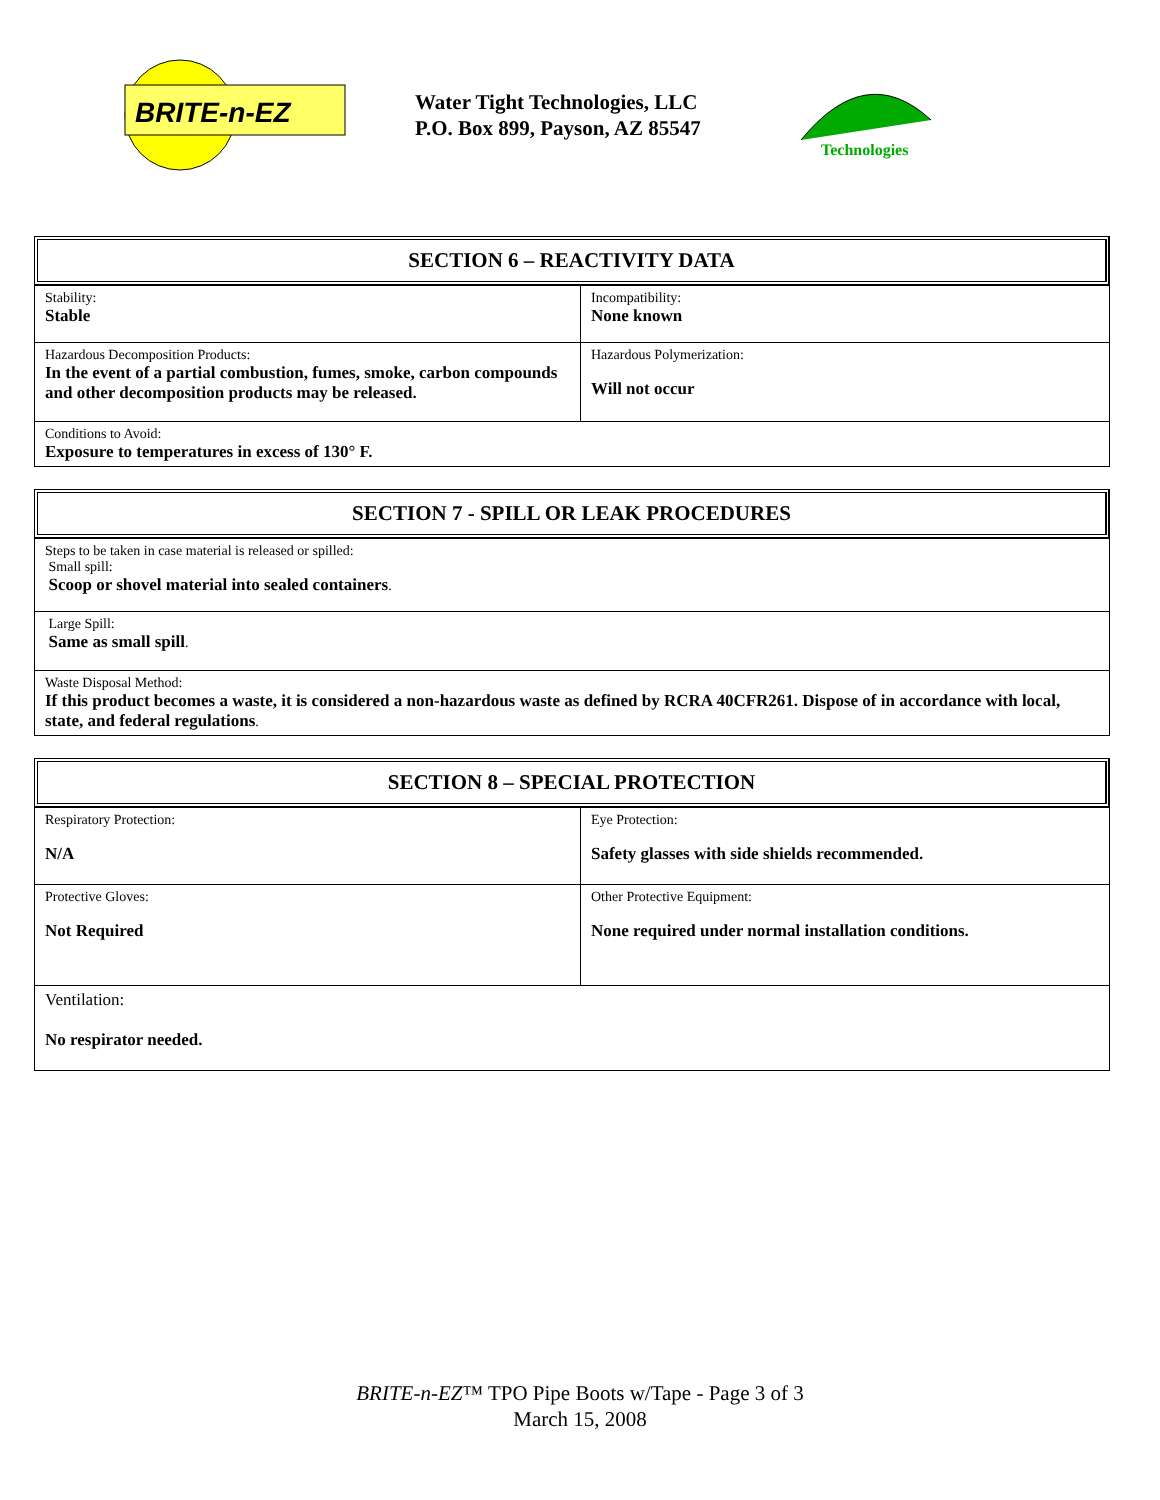BRITE-n-EZ
Water Tight Technologies, LLC
P.O. Box 899, Payson, AZ 85547
Technologies
SECTION 6 – REACTIVITY DATA
| Stability: Stable | Incompatibility: None known |
| Hazardous Decomposition Products: In the event of a partial combustion, fumes, smoke, carbon compounds and other decomposition products may be released. | Hazardous Polymerization: Will not occur |
| Conditions to Avoid: Exposure to temperatures in excess of 130° F. | |
SECTION 7 - SPILL OR LEAK PROCEDURES
| Steps to be taken in case material is released or spilled: Small spill: Scoop or shovel material into sealed containers . |
| Large Spill: Same as small spill . |
| Waste Disposal Method: If this product becomes a waste, it is considered a non-hazardous waste as defined by RCRA 40CFR261. Dispose of in accordance with local, state, and federal regulations . |
SECTION 8 – SPECIAL PROTECTION
| Respiratory Protection: N/A | Eye Protection: Safety glasses with side shields recommended. |
| Protective Gloves: Not Required | Other Protective Equipment: None required under normal installation conditions. |
| Ventilation: No respirator needed. | |
BRITE-n-EZ™ TPO Pipe Boots w/Tape - Page 3 of 3
March 15, 2008